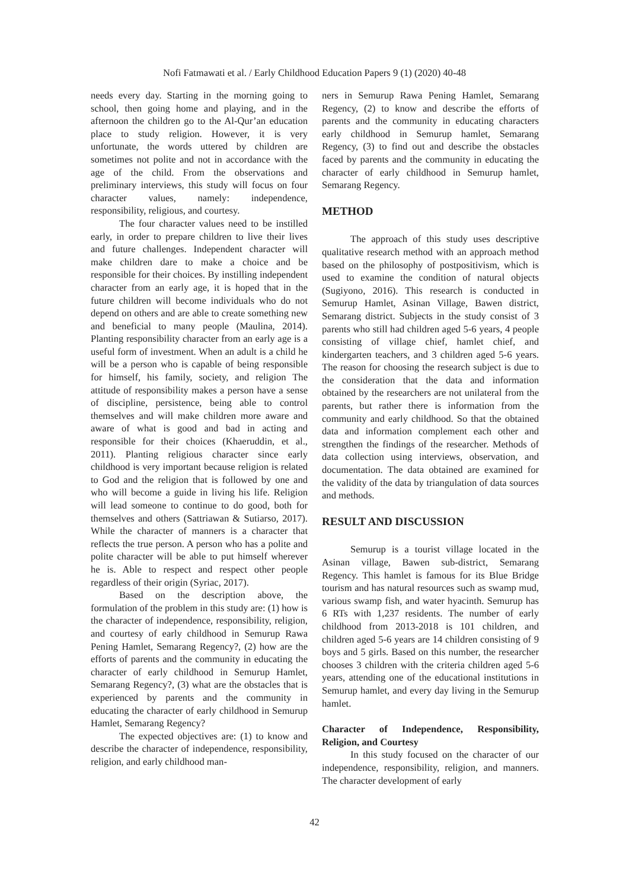Nofi Fatmawati et al. / Early Childhood Education Papers 9 (1) (2020) 40-48
needs every day. Starting in the morning going to school, then going home and playing, and in the afternoon the children go to the Al-Qur’an education place to study religion. However, it is very unfortunate, the words uttered by children are sometimes not polite and not in accordance with the age of the child. From the observations and preliminary interviews, this study will focus on four character values, namely: independence, responsibility, religious, and courtesy.
The four character values need to be instilled early, in order to prepare children to live their lives and future challenges. Independent character will make children dare to make a choice and be responsible for their choices. By instilling independent character from an early age, it is hoped that in the future children will become individuals who do not depend on others and are able to create something new and beneficial to many people (Maulina, 2014). Planting responsibility character from an early age is a useful form of investment. When an adult is a child he will be a person who is capable of being responsible for himself, his family, society, and religion The attitude of responsibility makes a person have a sense of discipline, persistence, being able to control themselves and will make children more aware and aware of what is good and bad in acting and responsible for their choices (Khaeruddin, et al., 2011). Planting religious character since early childhood is very important because religion is related to God and the religion that is followed by one and who will become a guide in living his life. Religion will lead someone to continue to do good, both for themselves and others (Sattriawan & Sutiarso, 2017). While the character of manners is a character that reflects the true person. A person who has a polite and polite character will be able to put himself wherever he is. Able to respect and respect other people regardless of their origin (Syriac, 2017).
Based on the description above, the formulation of the problem in this study are: (1) how is the character of independence, responsibility, religion, and courtesy of early childhood in Semurup Rawa Pening Hamlet, Semarang Regency?, (2) how are the efforts of parents and the community in educating the character of early childhood in Semurup Hamlet, Semarang Regency?, (3) what are the obstacles that is experienced by parents and the community in educating the character of early childhood in Semurup Hamlet, Semarang Regency?
The expected objectives are: (1) to know and describe the character of independence, responsibility, religion, and early childhood man-
ners in Semurup Rawa Pening Hamlet, Semarang Regency, (2) to know and describe the efforts of parents and the community in educating characters early childhood in Semurup hamlet, Semarang Regency, (3) to find out and describe the obstacles faced by parents and the community in educating the character of early childhood in Semurup hamlet, Semarang Regency.
METHOD
The approach of this study uses descriptive qualitative research method with an approach method based on the philosophy of postpositivism, which is used to examine the condition of natural objects (Sugiyono, 2016). This research is conducted in Semurup Hamlet, Asinan Village, Bawen district, Semarang district. Subjects in the study consist of 3 parents who still had children aged 5-6 years, 4 people consisting of village chief, hamlet chief, and kindergarten teachers, and 3 children aged 5-6 years. The reason for choosing the research subject is due to the consideration that the data and information obtained by the researchers are not unilateral from the parents, but rather there is information from the community and early childhood. So that the obtained data and information complement each other and strengthen the findings of the researcher. Methods of data collection using interviews, observation, and documentation. The data obtained are examined for the validity of the data by triangulation of data sources and methods.
RESULT AND DISCUSSION
Semurup is a tourist village located in the Asinan village, Bawen sub-district, Semarang Regency. This hamlet is famous for its Blue Bridge tourism and has natural resources such as swamp mud, various swamp fish, and water hyacinth. Semurup has 6 RTs with 1,237 residents. The number of early childhood from 2013-2018 is 101 children, and children aged 5-6 years are 14 children consisting of 9 boys and 5 girls. Based on this number, the researcher chooses 3 children with the criteria children aged 5-6 years, attending one of the educational institutions in Semurup hamlet, and every day living in the Semurup hamlet.
Character of Independence, Responsibility, Religion, and Courtesy
In this study focused on the character of our independence, responsibility, religion, and manners. The character development of early
42